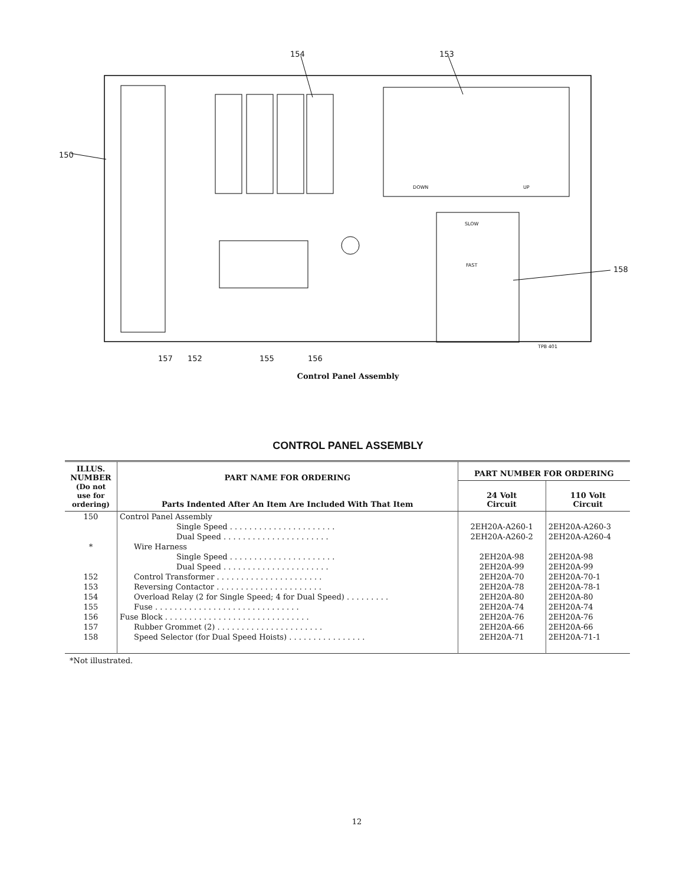154 153
150
158
DOWN UP
SLOW
FAST
TPB 401
157 152 155 156
Control Panel Assembly
CONTROL PANEL ASSEMBLY
| ILLUS. NUMBER (Do not use for ordering) | PART NAME FOR ORDERING Parts Indented After An Item Are Included With That Item | PART NUMBER FOR ORDERING | |
| --- | --- | --- | --- |
| | | 24 Volt Circuit | 110 Volt Circuit |
| 150 | Control Panel Assembly | | |
| | Single Speed . . . . . . . . . . . . . . . . . . . . . . | 2EH20A-A260-1 | 2EH20A-A260-3 |
| | Dual Speed . . . . . . . . . . . . . . . . . . . . . . | 2EH20A-A260-2 | 2EH20A-A260-4 |
| * | Wire Harness | | |
| | Single Speed . . . . . . . . . . . . . . . . . . . . . . | 2EH20A-98 | 2EH20A-98 |
| | Dual Speed . . . . . . . . . . . . . . . . . . . . . . | 2EH20A-99 | 2EH20A-99 |
| 152 | Control Transformer . . . . . . . . . . . . . . . . . . . . . . | 2EH20A-70 | 2EH20A-70-1 |
| 153 | Reversing Contactor . . . . . . . . . . . . . . . . . . . . . . | 2EH20A-78 | 2EH20A-78-1 |
| 154 | Overload Relay (2 for Single Speed; 4 for Dual Speed) . . . . . . . . . | 2EH20A-80 | 2EH20A-80 |
| 155 | Fuse . . . . . . . . . . . . . . . . . . . . . . . . . . . . . . | 2EH20A-74 | 2EH20A-74 |
| 156 | Fuse Block . . . . . . . . . . . . . . . . . . . . . . . . . . . . . . | 2EH20A-76 | 2EH20A-76 |
| 157 | Rubber Grommet (2) . . . . . . . . . . . . . . . . . . . . . . | 2EH20A-66 | 2EH20A-66 |
| 158 | Speed Selector (for Dual Speed Hoists) . . . . . . . . . . . . . . . . | 2EH20A-71 | 2EH20A-71-1 |
*Not illustrated.
12